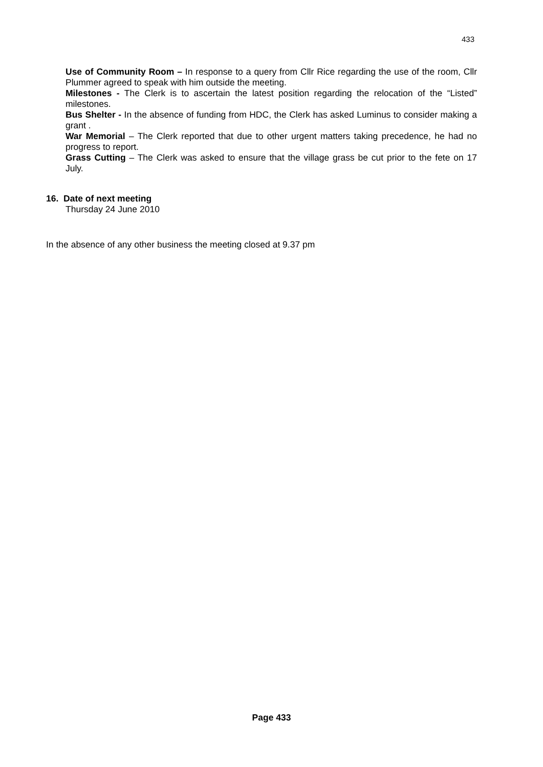433
Use of Community Room – In response to a query from Cllr Rice regarding the use of the room, Cllr Plummer agreed to speak with him outside the meeting.
Milestones - The Clerk is to ascertain the latest position regarding the relocation of the “Listed” milestones.
Bus Shelter - In the absence of funding from HDC, the Clerk has asked Luminus to consider making a grant .
War Memorial – The Clerk reported that due to other urgent matters taking precedence, he had no progress to report.
Grass Cutting – The Clerk was asked to ensure that the village grass be cut prior to the fete on 17 July.
16. Date of next meeting
Thursday 24 June 2010
In the absence of any other business the meeting closed at 9.37 pm
Page 433